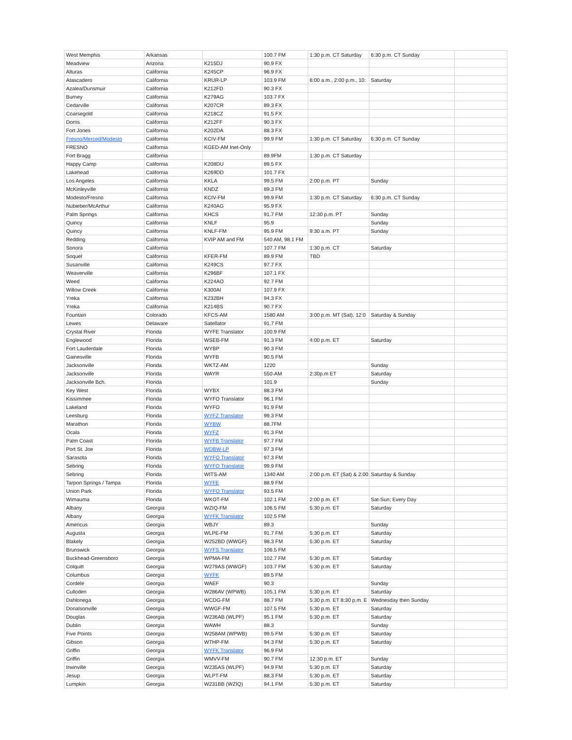| West Memphis | Arkansas | | 100.7 FM | 1:30 p.m. CT Saturday | 6:30 p.m. CT Sunday | |
| Meadview | Arizona | K215DJ | 90.9 FX | | | |
| Alturas | California | K245CP | 96.9 FX | | | |
| Atascadero | California | KRUR-LP | 103.9 FM | 6:00 a.m., 2:00 p.m., 10: | Saturday | |
| Azalea/Dunsmuir | California | K212FD | 90.3 FX | | | |
| Burney | California | K279AG | 103.7 FX | | | |
| Cedarville | California | K207CR | 89.3 FX | | | |
| Coarsegold | California | K218CZ | 91.5 FX | | | |
| Dorris | California | K212FF | 90.3 FX | | | |
| Fort Jones | California | K202DA | 88.3 FX | | | |
| Fresno/Merced/Modesto | California | KCIV-FM | 99.9 FM | 1:30 p.m. CT Saturday | 6:30 p.m. CT Sunday | |
| FRESNO | California | KGED-AM Inet-Only | | | | |
| Fort Bragg | California | | 89.9FM | 1:30 p.m. CT Saturday | | |
| Happy Camp | California | K208DU | 89.5 FX | | | |
| Lakehead | California | K269DD | 101.7 FX | | | |
| Los Angeles | California | KKLA | 99.5 FM | 2:00 p.m. PT | Sunday | |
| McKinleyville | California | KNDZ | 89.3 FM | | | |
| Modesto/Fresno | California | KCIV-FM | 99.9 FM | 1:30 p.m. CT Saturday | 6:30 p.m. CT Sunday | |
| Nubieber/McArthur | California | K240AG | 95.9 FX | | | |
| Palm Springs | California | KHCS | 91.7 FM | 12:30 p.m. PT | Sunday | |
| Quincy | California | KNLF | 95.9 | | Sunday | |
| Quincy | California | KNLF-FM | 95.9 FM | 9:30 a.m. PT | Sunday | |
| Redding | California | KVIP AM and FM | 540 AM, 98.1 FM | | | |
| Sonora | California | | 107.7 FM | 1:30 p.m. CT | Saturday | |
| Soquel | California | KFER-FM | 89.9 FM | TBD | | |
| Susanville | California | K249CS | 97.7 FX | | | |
| Weaverville | California | K296BF | 107.1 FX | | | |
| Weed | California | K224AO | 92.7 FM | | | |
| Willow Creek | California | K300AI | 107.9 FX | | | |
| Yreka | California | K232BH | 94.3 FX | | | |
| Yreka | California | K214BS | 90.7 FX | | | |
| Fountain | Colorado | KFCS-AM | 1580 AM | 3:00 p.m. MT (Sat), 12:0 | Saturday & Sunday | |
| Lewes | Delaware | Satellator | 91.7 FM | | | |
| Crystal River | Florida | WYFE Translator | 100.9 FM | | | |
| Englewood | Florida | WSEB-FM | 91.3 FM | 4:00 p.m. ET | Saturday | |
| Fort Lauderdale | Florida | WYBP | 90.3 FM | | | |
| Gainesville | Florida | WYFB | 90.5 FM | | | |
| Jacksonville | Florida | WKTZ-AM | 1220 | | Sunday | |
| Jacksonville | Florida | WAYR | 550-AM | 2:30p.m ET | Saturday | |
| Jacksonville Bch. | Florida | | 101.9 | | Sunday | |
| Key West | Florida | WYBX | 88.3 FM | | | |
| Kissimmee | Florida | WYFO Translator | 96.1 FM | | | |
| Lakeland | Florida | WYFO | 91.9 FM | | | |
| Leesburg | Florida | WYFZ Translator | 99.3 FM | | | |
| Marathon | Florida | WYBW | 88.7FM | | | |
| Ocala | Florida | WYFZ | 91.3 FM | | | |
| Palm Coast | Florida | WYFB Translator | 97.7 FM | | | |
| Port St. Joe | Florida | WDBW-LP | 97.3 FM | | | |
| Sarasota | Florida | WYFO Translator | 97.3 FM | | | |
| Sebring | Florida | WYFO Translator | 99.9 FM | | | |
| Sebring | Florida | WITS-AM | 1340 AM | 2:00 p.m. ET (Sat) & 2:00 | Saturday & Sunday | |
| Tarpon Springs / Tampa | Florida | WYFE | 88.9 FM | | | |
| Union Park | Florida | WYFO Translator | 93.5 FM | | | |
| Wimauma | Florida | WKOT-FM | 102.1 FM | 2:00 p.m. ET | Sat-Sun; Every Day | |
| Albany | Georgia | WZIQ-FM | 106.5 FM | 5:30 p.m. ET | Saturday | |
| Albany | Georgia | WYFK Translator | 102.5 FM | | | |
| Americus | Georgia | WBJY | 89.3 | | Sunday | |
| Augusta | Georgia | WLPE-FM | 91.7 FM | 5:30 p.m. ET | Saturday | |
| Blakely | Georgia | W252BD (WWGF) | 98.3 FM | 5:30 p.m. ET | Saturday | |
| Brunswick | Georgia | WYFS Translator | 106.5 FM | | | |
| Buckhead-Greensboro | Georgia | WPMA-FM | 102.7 FM | 5:30 p.m. ET | Saturday | |
| Colquitt | Georgia | W279AS (WWGF) | 103.7 FM | 5:30 p.m. ET | Saturday | |
| Columbus | Georgia | WYFK | 89.5 FM | | | |
| Cordele | Georgia | WAEF | 90.3 | | Sunday | |
| Culloden | Georgia | W286AV (WPWB) | 105.1 FM | 5:30 p.m. ET | Saturday | |
| Dahlonega | Georgia | WCDG-FM | 88.7 FM | 5:30 p.m. ET 8:30 p.m. E | Wednesday then Sunday | |
| Donalsonville | Georgia | WWGF-FM | 107.5 FM | 5:30 p.m. ET | Saturday | |
| Douglas | Georgia | W236AB (WLPF) | 95.1 FM | 5:30 p.m. ET | Saturday | |
| Dublin | Georgia | WAWH | 88.3 | | Sunday | |
| Five Points | Georgia | W258AM (WPWB) | 99.5 FM | 5:30 p.m. ET | Saturday | |
| Gibson | Georgia | WTHP-FM | 94.3 FM | 5:30 p.m. ET | Saturday | |
| Griffin | Georgia | WYFK Translator | 96.9 FM | | | |
| Griffin | Georgia | WMVV-FM | 90.7 FM | 12:30 p.m. ET | Sunday | |
| Irwinville | Georgia | W235AS (WLPF) | 94.9 FM | 5:30 p.m. ET | Saturday | |
| Jesup | Georgia | WLPT-FM | 88.3 FM | 5:30 p.m. ET | Saturday | |
| Lumpkin | Georgia | W231BB (WZIQ) | 94.1 FM | 5:30 p.m. ET | Saturday | |